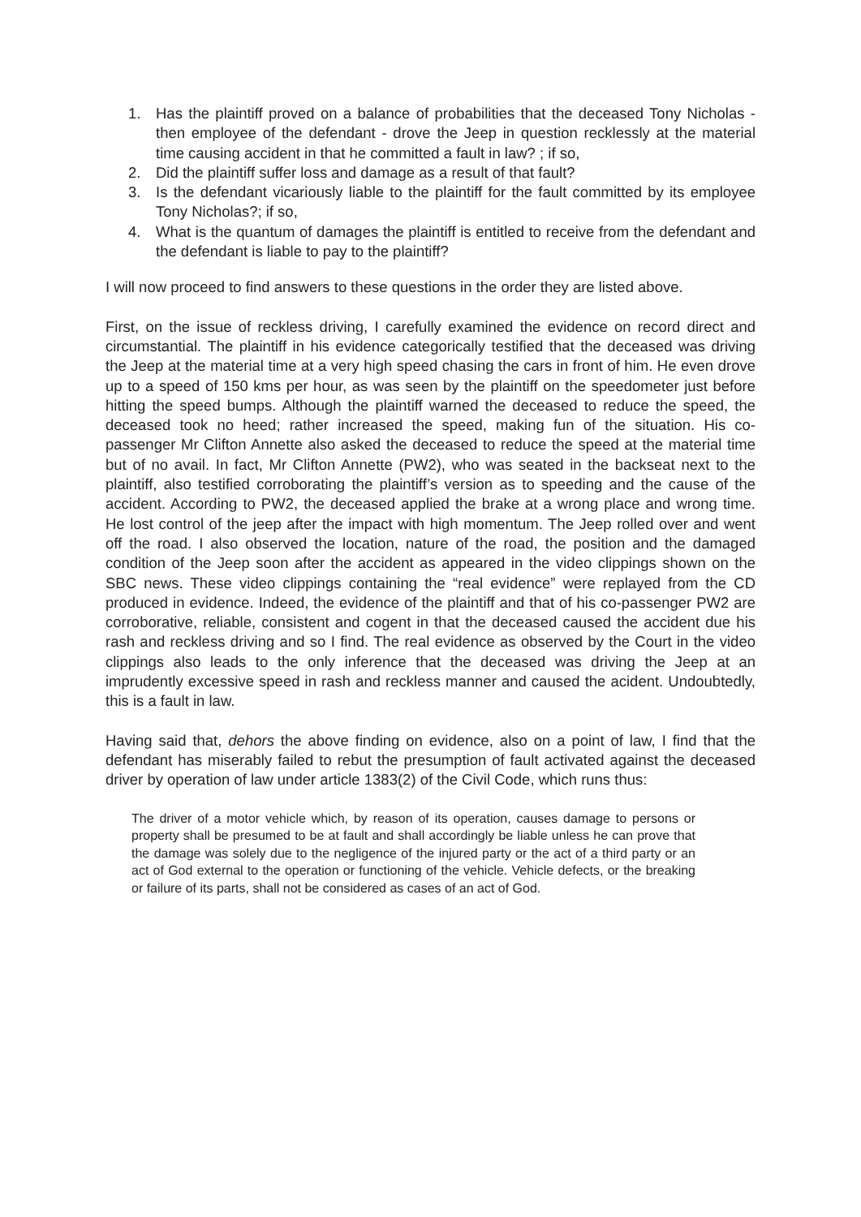1. Has the plaintiff proved on a balance of probabilities that the deceased Tony Nicholas - then employee of the defendant - drove the Jeep in question recklessly at the material time causing accident in that he committed a fault in law? ; if so,
2. Did the plaintiff suffer loss and damage as a result of that fault?
3. Is the defendant vicariously liable to the plaintiff for the fault committed by its employee Tony Nicholas?; if so,
4. What is the quantum of damages the plaintiff is entitled to receive from the defendant and the defendant is liable to pay to the plaintiff?
I will now proceed to find answers to these questions in the order they are listed above.
First, on the issue of reckless driving, I carefully examined the evidence on record direct and circumstantial. The plaintiff in his evidence categorically testified that the deceased was driving the Jeep at the material time at a very high speed chasing the cars in front of him. He even drove up to a speed of 150 kms per hour, as was seen by the plaintiff on the speedometer just before hitting the speed bumps. Although the plaintiff warned the deceased to reduce the speed, the deceased took no heed; rather increased the speed, making fun of the situation. His co-passenger Mr Clifton Annette also asked the deceased to reduce the speed at the material time but of no avail. In fact, Mr Clifton Annette (PW2), who was seated in the backseat next to the plaintiff, also testified corroborating the plaintiff’s version as to speeding and the cause of the accident. According to PW2, the deceased applied the brake at a wrong place and wrong time. He lost control of the jeep after the impact with high momentum. The Jeep rolled over and went off the road. I also observed the location, nature of the road, the position and the damaged condition of the Jeep soon after the accident as appeared in the video clippings shown on the SBC news. These video clippings containing the “real evidence” were replayed from the CD produced in evidence. Indeed, the evidence of the plaintiff and that of his co-passenger PW2 are corroborative, reliable, consistent and cogent in that the deceased caused the accident due his rash and reckless driving and so I find. The real evidence as observed by the Court in the video clippings also leads to the only inference that the deceased was driving the Jeep at an imprudently excessive speed in rash and reckless manner and caused the acident. Undoubtedly, this is a fault in law.
Having said that, dehors the above finding on evidence, also on a point of law, I find that the defendant has miserably failed to rebut the presumption of fault activated against the deceased driver by operation of law under article 1383(2) of the Civil Code, which runs thus:
The driver of a motor vehicle which, by reason of its operation, causes damage to persons or property shall be presumed to be at fault and shall accordingly be liable unless he can prove that the damage was solely due to the negligence of the injured party or the act of a third party or an act of God external to the operation or functioning of the vehicle. Vehicle defects, or the breaking or failure of its parts, shall not be considered as cases of an act of God.